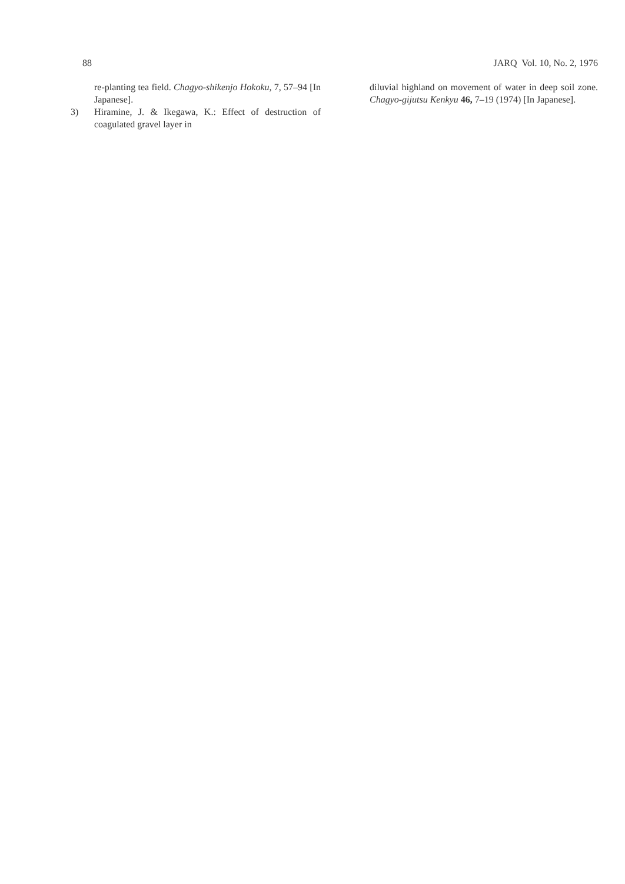88 JARQ Vol. 10, No. 2, 1976
re-planting tea field. Chagyo-shikenjo Hokoku, 7, 57–94 [In Japanese].
3) Hiramine, J. & Ikegawa, K.: Effect of destruction of coagulated gravel layer in
diluvial highland on movement of water in deep soil zone. Chagyo-gijutsu Kenkyu 46, 7–19 (1974) [In Japanese].